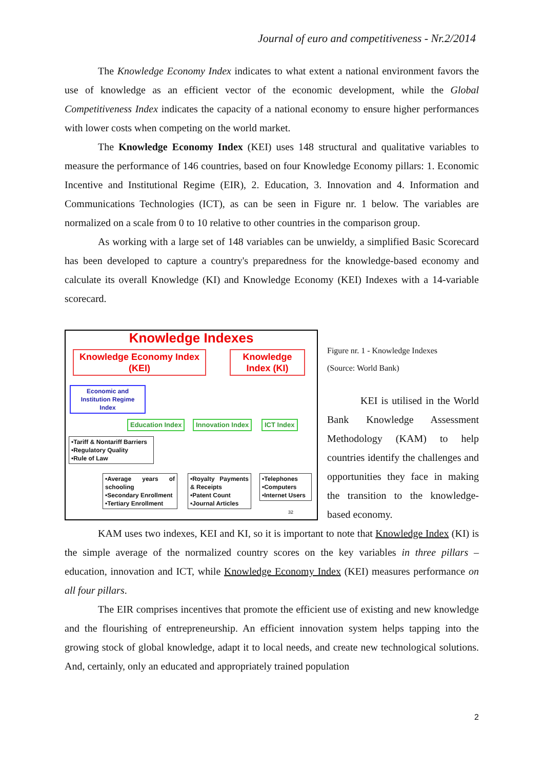Journal of euro and competitiveness - Nr.2/2014
The Knowledge Economy Index indicates to what extent a national environment favors the use of knowledge as an efficient vector of the economic development, while the Global Competitiveness Index indicates the capacity of a national economy to ensure higher performances with lower costs when competing on the world market.
The Knowledge Economy Index (KEI) uses 148 structural and qualitative variables to measure the performance of 146 countries, based on four Knowledge Economy pillars: 1. Economic Incentive and Institutional Regime (EIR), 2. Education, 3. Innovation and 4. Information and Communications Technologies (ICT), as can be seen in Figure nr. 1 below. The variables are normalized on a scale from 0 to 10 relative to other countries in the comparison group.
As working with a large set of 148 variables can be unwieldy, a simplified Basic Scorecard has been developed to capture a country's preparedness for the knowledge-based economy and calculate its overall Knowledge (KI) and Knowledge Economy (KEI) Indexes with a 14-variable scorecard.
Knowledge Indexes
Knowledge Economy Index
(KEI)
Knowledge
Index (KI)
Economic and
Institution Regime
Index
Education Index Innovation Index ICT Index
•Tariff & Nontariff Barriers
•Regulatory Quality
•Rule of Law
•Average years of schooling
•Secondary Enrollment
•Tertiary Enrollment
•Royalty Payments & Receipts
•Patent Count
•Journal Articles
•Telephones
•Computers
•Internet Users
32
Figure nr. 1 - Knowledge Indexes
(Source: World Bank)
KEI is utilised in the World Bank Knowledge Assessment Methodology (KAM) to help countries identify the challenges and opportunities they face in making the transition to the knowledge-based economy.
KAM uses two indexes, KEI and KI, so it is important to note that Knowledge Index (KI) is the simple average of the normalized country scores on the key variables in three pillars – education, innovation and ICT, while Knowledge Economy Index (KEI) measures performance on all four pillars.
The EIR comprises incentives that promote the efficient use of existing and new knowledge and the flourishing of entrepreneurship. An efficient innovation system helps tapping into the growing stock of global knowledge, adapt it to local needs, and create new technological solutions. And, certainly, only an educated and appropriately trained population
2